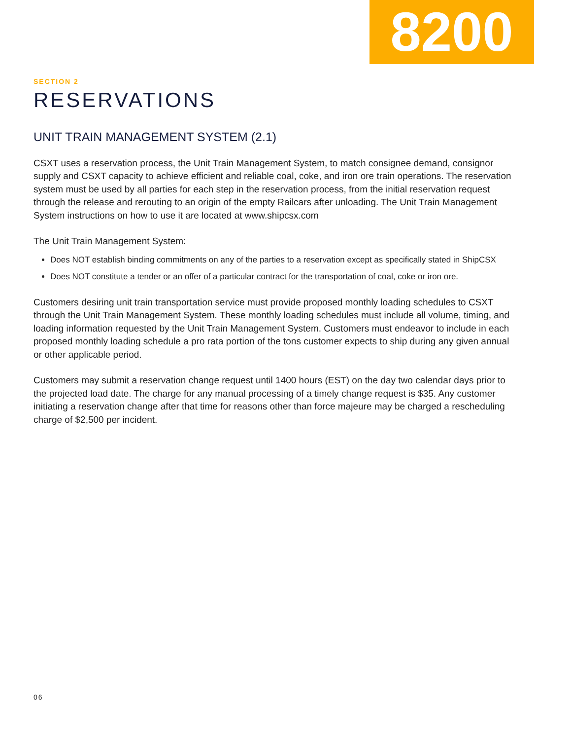8200
SECTION 2
RESERVATIONS
UNIT TRAIN MANAGEMENT SYSTEM (2.1)
CSXT uses a reservation process, the Unit Train Management System, to match consignee demand, consignor supply and CSXT capacity to achieve efficient and reliable coal, coke, and iron ore train operations. The reservation system must be used by all parties for each step in the reservation process, from the initial reservation request through the release and rerouting to an origin of the empty Railcars after unloading. The Unit Train Management System instructions on how to use it are located at www.shipcsx.com
The Unit Train Management System:
Does NOT establish binding commitments on any of the parties to a reservation except as specifically stated in ShipCSX
Does NOT constitute a tender or an offer of a particular contract for the transportation of coal, coke or iron ore.
Customers desiring unit train transportation service must provide proposed monthly loading schedules to CSXT through the Unit Train Management System. These monthly loading schedules must include all volume, timing, and loading information requested by the Unit Train Management System. Customers must endeavor to include in each proposed monthly loading schedule a pro rata portion of the tons customer expects to ship during any given annual or other applicable period.
Customers may submit a reservation change request until 1400 hours (EST) on the day two calendar days prior to the projected load date. The charge for any manual processing of a timely change request is $35. Any customer initiating a reservation change after that time for reasons other than force majeure may be charged a rescheduling charge of $2,500 per incident.
06